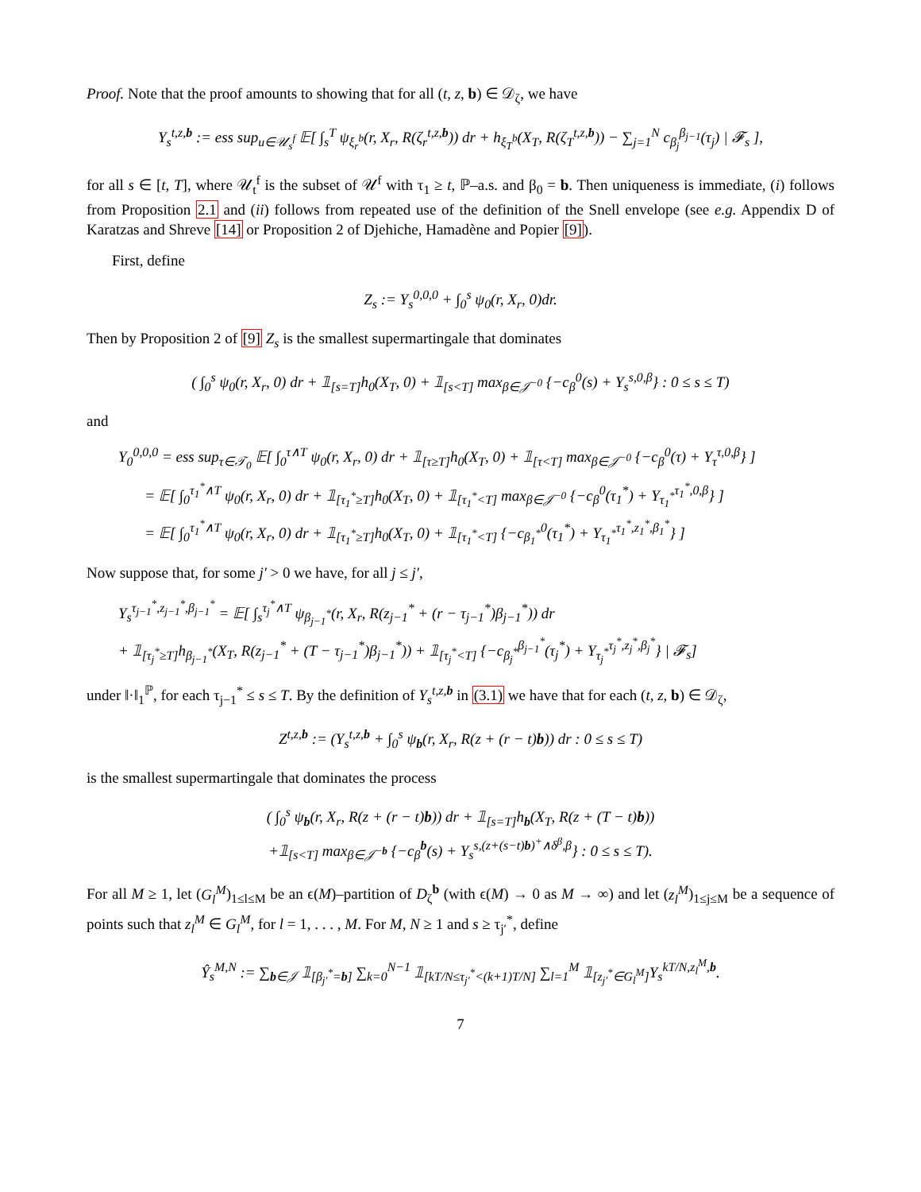Proof. Note that the proof amounts to showing that for all (t, z, b) ∈ 𝒟<sub>ζ</sub>, we have
Y<sub>s</sub><sup>t,z,b</sup> := ess sup<sub>u∈𝒰<sub>s</sub><sup>f</sup></sub> 𝔼[ ∫<sub>s</sub><sup>T</sup> ψ<sub>ξ<sub>r</sub><sup>b</sup></sub>(r, X<sub>r</sub>, R(ζ<sub>r</sub><sup>t,z,b</sup>)) dr + h<sub>ξ<sub>T</sub><sup>b</sup></sub>(X<sub>T</sub>, R(ζ<sub>T</sub><sup>t,z,b</sup>)) − ∑<sub>j=1</sub><sup>N</sup> c<sub>β<sub>j</sub></sub><sup>β<sub>j−1</sub></sup>(τ<sub>j</sub>) | 𝓕<sub>s</sub> ],
for all s ∈ [t, T], where 𝒰<sub>t</sub><sup>f</sup> is the subset of 𝒰<sup>f</sup> with τ<sub>1</sub> ≥ t, ℙ–a.s. and β<sub>0</sub> = b. Then uniqueness is immediate, (i) follows from Proposition 2.1 and (ii) follows from repeated use of the definition of the Snell envelope (see e.g. Appendix D of Karatzas and Shreve [14] or Proposition 2 of Djehiche, Hamadène and Popier [9]).
First, define
Z<sub>s</sub> := Y<sub>s</sub><sup>0,0,0</sup> + ∫<sub>0</sub><sup>s</sup> ψ<sub>0</sub>(r, X<sub>r</sub>, 0)dr.
Then by Proposition 2 of [9] Z<sub>s</sub> is the smallest supermartingale that dominates
( ∫<sub>0</sub><sup>s</sup> ψ<sub>0</sub>(r, X<sub>r</sub>, 0) dr + 𝟙<sub>[s=T]</sub>h<sub>0</sub>(X<sub>T</sub>, 0) + 𝟙<sub>[s<T]</sub> max<sub>β∈𝒥<sup>−0</sup></sub> {−c<sub>β</sub><sup>0</sup>(s) + Y<sub>s</sub><sup>s,0,β</sup>} : 0 ≤ s ≤ T)
and
Y<sub>0</sub><sup>0,0,0</sup> = ess sup<sub>τ∈𝒯<sub>0</sub></sub> 𝔼[ ∫<sub>0</sub><sup>τ∧T</sup> ψ<sub>0</sub>(r, X<sub>r</sub>, 0) dr + 𝟙<sub>[τ≥T]</sub>h<sub>0</sub>(X<sub>T</sub>, 0) + 𝟙<sub>[τ<T]</sub> max<sub>β∈𝒥<sup>−0</sup></sub> {−c<sub>β</sub><sup>0</sup>(τ) + Y<sub>τ</sub><sup>τ,0,β</sup>} ]
= 𝔼[ ∫<sub>0</sub><sup>τ<sub>1</sub><sup>*</sup>∧T</sup> ψ<sub>0</sub>(r, X<sub>r</sub>, 0) dr + 𝟙<sub>[τ<sub>1</sub><sup>*</sup>≥T]</sub>h<sub>0</sub>(X<sub>T</sub>, 0) + 𝟙<sub>[τ<sub>1</sub><sup>*</sup><T]</sub> max<sub>β∈𝒥<sup>−0</sup></sub> {−c<sub>β</sub><sup>0</sup>(τ<sub>1</sub><sup>*</sup>) + Y<sub>τ<sub>1</sub><sup>*</sup></sub><sup>τ<sub>1</sub><sup>*</sup>,0,β</sup>} ]
= 𝔼[ ∫<sub>0</sub><sup>τ<sub>1</sub><sup>*</sup>∧T</sup> ψ<sub>0</sub>(r, X<sub>r</sub>, 0) dr + 𝟙<sub>[τ<sub>1</sub><sup>*</sup>≥T]</sub>h<sub>0</sub>(X<sub>T</sub>, 0) + 𝟙<sub>[τ<sub>1</sub><sup>*</sup><T]</sub> {−c<sub>β<sub>1</sub><sup>*</sup></sub><sup>0</sup>(τ<sub>1</sub><sup>*</sup>) + Y<sub>τ<sub>1</sub><sup>*</sup></sub><sup>τ<sub>1</sub><sup>*</sup>,z<sub>1</sub><sup>*</sup>,β<sub>1</sub><sup>*</sup></sup>} ]
Now suppose that, for some j′ > 0 we have, for all j ≤ j′,
Y<sub>s</sub><sup>τ<sub>j−1</sub><sup>*</sup>,z<sub>j−1</sub><sup>*</sup>,β<sub>j−1</sub><sup>*</sup></sup> = 𝔼[ ∫<sub>s</sub><sup>τ<sub>j</sub><sup>*</sup>∧T</sup> ψ<sub>β<sub>j−1</sub><sup>*</sup></sub>(r, X<sub>r</sub>, R(z<sub>j−1</sub><sup>*</sup> + (r − τ<sub>j−1</sub><sup>*</sup>)β<sub>j−1</sub><sup>*</sup>)) dr
+ 𝟙<sub>[τ<sub>j</sub><sup>*</sup>≥T]</sub>h<sub>β<sub>j−1</sub><sup>*</sup></sub>(X<sub>T</sub>, R(z<sub>j−1</sub><sup>*</sup> + (T − τ<sub>j−1</sub><sup>*</sup>)β<sub>j−1</sub><sup>*</sup>)) + 𝟙<sub>[τ<sub>j</sub><sup>*</sup><T]</sub> {−c<sub>β<sub>j</sub><sup>*</sup></sub><sup>β<sub>j−1</sub><sup>*</sup></sup>(τ<sub>j</sub><sup>*</sup>) + Y<sub>τ<sub>j</sub><sup>*</sup></sub><sup>τ<sub>j</sub><sup>*</sup>,z<sub>j</sub><sup>*</sup>,β<sub>j</sub><sup>*</sup></sup>} | 𝓕<sub>s</sub>]
under ‖·‖<sub>1</sub><sup>ℙ</sup>, for each τ<sub>j−1</sub><sup>*</sup> ≤ s ≤ T. By the definition of Y<sub>s</sub><sup>t,z,b</sup> in (3.1) we have that for each (t, z, b) ∈ 𝒟<sub>ζ</sub>,
Z<sup>t,z,b</sup> := (Y<sub>s</sub><sup>t,z,b</sup> + ∫<sub>0</sub><sup>s</sup> ψ<sub>b</sub>(r, X<sub>r</sub>, R(z + (r − t)b)) dr : 0 ≤ s ≤ T)
is the smallest supermartingale that dominates the process
( ∫<sub>0</sub><sup>s</sup> ψ<sub>b</sub>(r, X<sub>r</sub>, R(z + (r − t)b)) dr + 𝟙<sub>[s=T]</sub>h<sub>b</sub>(X<sub>T</sub>, R(z + (T − t)b))
+𝟙<sub>[s<T]</sub> max<sub>β∈𝒥<sup>−b</sup></sub> {−c<sub>β</sub><sup>b</sup>(s) + Y<sub>s</sub><sup>s,(z+(s−t)b)<sup>+</sup>∧δ<sup>β</sup>,β</sup>} : 0 ≤ s ≤ T).
For all M ≥ 1, let (G<sub>l</sub><sup>M</sup>)<sub>1≤l≤M</sub> be an ϵ(M)–partition of D<sub>ζ</sub><sup>b</sup> (with ϵ(M) → 0 as M → ∞) and let (z<sub>l</sub><sup>M</sup>)<sub>1≤j≤M</sub> be a sequence of points such that z<sub>l</sub><sup>M</sup> ∈ G<sub>l</sub><sup>M</sup>, for l = 1, . . . , M. For M, N ≥ 1 and s ≥ τ<sub>j′</sub><sup>*</sup>, define
Ŷ<sub>s</sub><sup>M,N</sup> := ∑<sub>b∈𝒥</sub> 𝟙<sub>[β<sub>j′</sub><sup>*</sup>=b]</sub> ∑<sub>k=0</sub><sup>N−1</sup> 𝟙<sub>[kT/N≤τ<sub>j′</sub><sup>*</sup><(k+1)T/N]</sub> ∑<sub>l=1</sub><sup>M</sup> 𝟙<sub>[z<sub>j′</sub><sup>*</sup>∈G<sub>l</sub><sup>M</sup>]</sub>Y<sub>s</sub><sup>kT/N,z<sub>l</sub><sup>M</sup>,b</sup>.
7